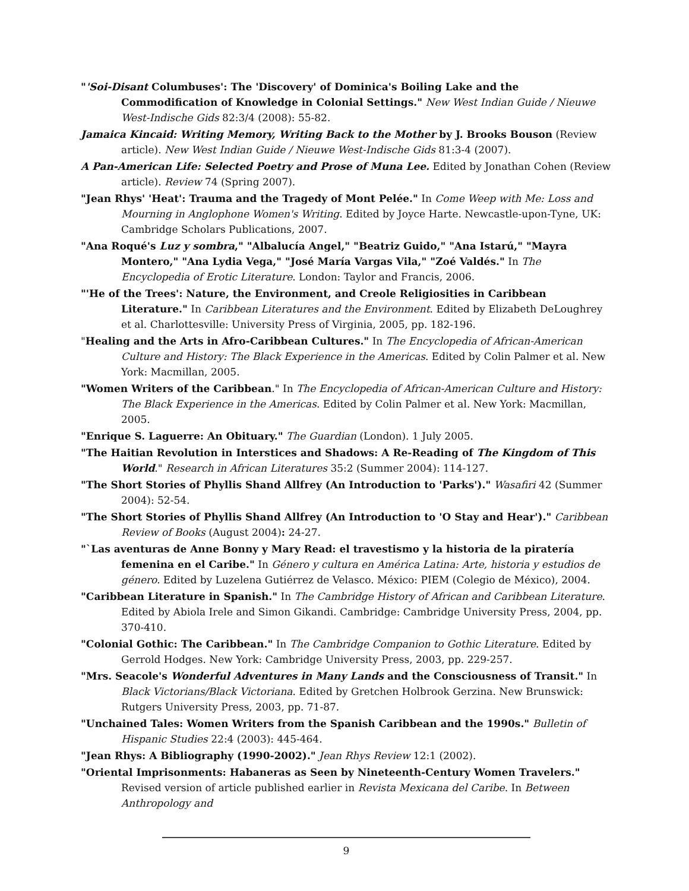"'Soi-Disant Columbuses': The 'Discovery' of Dominica's Boiling Lake and the Commodification of Knowledge in Colonial Settings." New West Indian Guide / Nieuwe West-Indische Gids 82:3/4 (2008): 55-82.
Jamaica Kincaid: Writing Memory, Writing Back to the Mother by J. Brooks Bouson (Review article). New West Indian Guide / Nieuwe West-Indische Gids 81:3-4 (2007).
A Pan-American Life: Selected Poetry and Prose of Muna Lee. Edited by Jonathan Cohen (Review article). Review 74 (Spring 2007).
"Jean Rhys' 'Heat': Trauma and the Tragedy of Mont Pelée." In Come Weep with Me: Loss and Mourning in Anglophone Women's Writing. Edited by Joyce Harte. Newcastle-upon-Tyne, UK: Cambridge Scholars Publications, 2007.
"Ana Roqué's Luz y sombra," "Albalucía Angel," "Beatriz Guido," "Ana Istarú," "Mayra Montero," "Ana Lydia Vega," "José María Vargas Vila," "Zoé Valdés." In The Encyclopedia of Erotic Literature. London: Taylor and Francis, 2006.
"'He of the Trees': Nature, the Environment, and Creole Religiosities in Caribbean Literature." In Caribbean Literatures and the Environment. Edited by Elizabeth DeLoughrey et al. Charlottesville: University Press of Virginia, 2005, pp. 182-196.
"Healing and the Arts in Afro-Caribbean Cultures." In The Encyclopedia of African-American Culture and History: The Black Experience in the Americas. Edited by Colin Palmer et al. New York: Macmillan, 2005.
"Women Writers of the Caribbean." In The Encyclopedia of African-American Culture and History: The Black Experience in the Americas. Edited by Colin Palmer et al. New York: Macmillan, 2005.
"Enrique S. Laguerre: An Obituary." The Guardian (London). 1 July 2005.
"The Haitian Revolution in Interstices and Shadows: A Re-Reading of The Kingdom of This World." Research in African Literatures 35:2 (Summer 2004): 114-127.
"The Short Stories of Phyllis Shand Allfrey (An Introduction to 'Parks')." Wasafiri 42 (Summer 2004): 52-54.
"The Short Stories of Phyllis Shand Allfrey (An Introduction to 'O Stay and Hear')." Caribbean Review of Books (August 2004): 24-27.
"`Las aventuras de Anne Bonny y Mary Read: el travestismo y la historia de la piratería femenina en el Caribe." In Género y cultura en América Latina: Arte, historia y estudios de género. Edited by Luzelena Gutiérrez de Velasco. México: PIEM (Colegio de México), 2004.
"Caribbean Literature in Spanish." In The Cambridge History of African and Caribbean Literature. Edited by Abiola Irele and Simon Gikandi. Cambridge: Cambridge University Press, 2004, pp. 370-410.
"Colonial Gothic: The Caribbean." In The Cambridge Companion to Gothic Literature. Edited by Gerrold Hodges. New York: Cambridge University Press, 2003, pp. 229-257.
"Mrs. Seacole's Wonderful Adventures in Many Lands and the Consciousness of Transit." In Black Victorians/Black Victoriana. Edited by Gretchen Holbrook Gerzina. New Brunswick: Rutgers University Press, 2003, pp. 71-87.
"Unchained Tales: Women Writers from the Spanish Caribbean and the 1990s." Bulletin of Hispanic Studies 22:4 (2003): 445-464.
"Jean Rhys: A Bibliography (1990-2002)." Jean Rhys Review 12:1 (2002).
"Oriental Imprisonments: Habaneras as Seen by Nineteenth-Century Women Travelers." Revised version of article published earlier in Revista Mexicana del Caribe. In Between Anthropology and
9